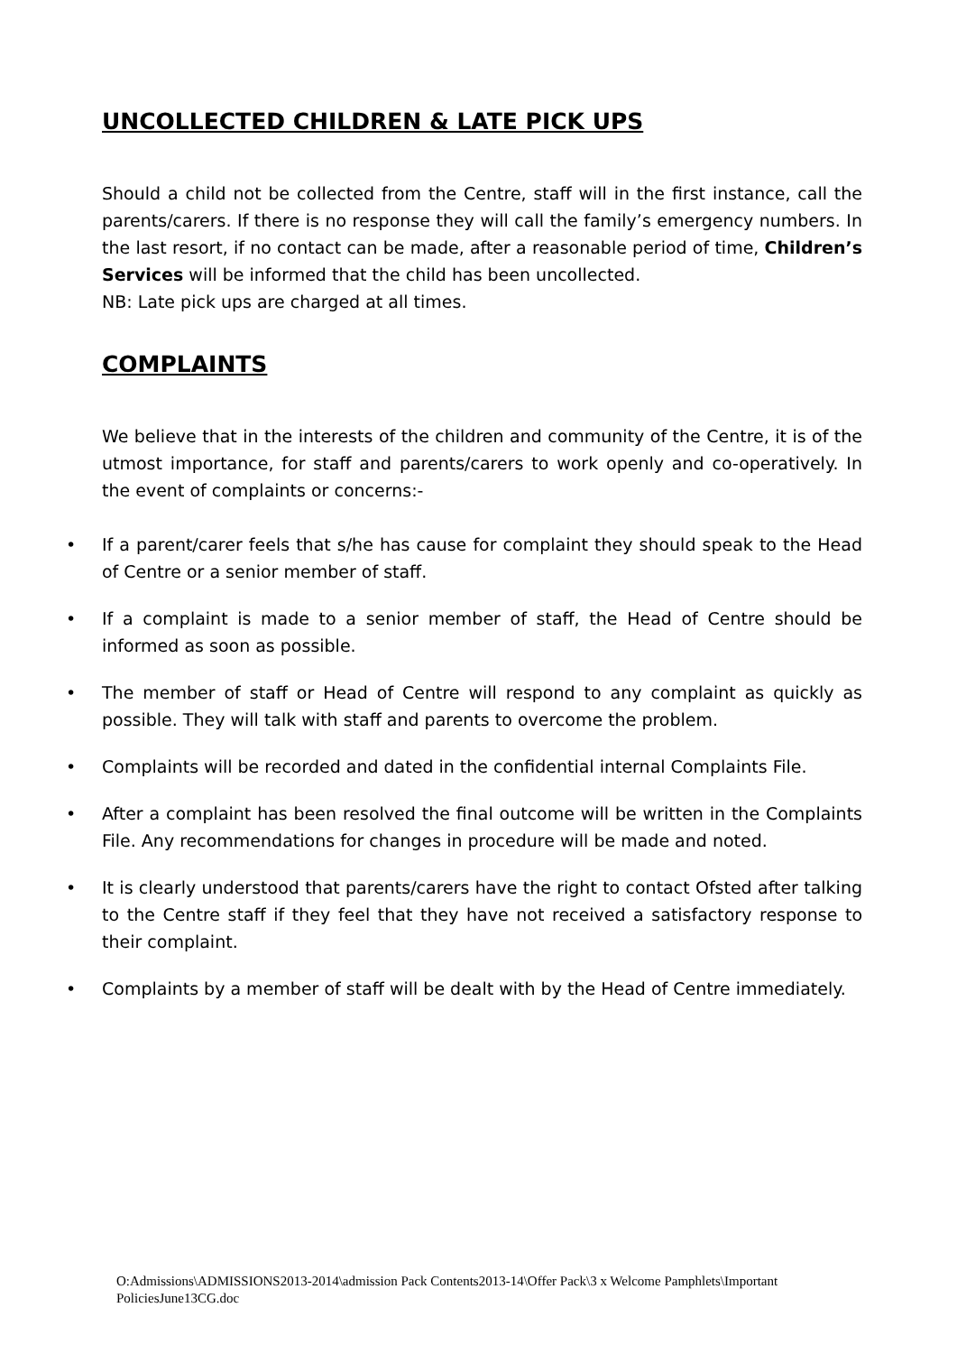UNCOLLECTED CHILDREN & LATE PICK UPS
Should a child not be collected from the Centre, staff will in the first instance, call the parents/carers. If there is no response they will call the family’s emergency numbers. In the last resort, if no contact can be made, after a reasonable period of time, Children’s Services will be informed that the child has been uncollected.
NB: Late pick ups are charged at all times.
COMPLAINTS
We believe that in the interests of the children and community of the Centre, it is of the utmost importance, for staff and parents/carers to work openly and co-operatively. In the event of complaints or concerns:-
• If a parent/carer feels that s/he has cause for complaint they should speak to the Head of Centre or a senior member of staff.
• If a complaint is made to a senior member of staff, the Head of Centre should be informed as soon as possible.
• The member of staff or Head of Centre will respond to any complaint as quickly as possible. They will talk with staff and parents to overcome the problem.
• Complaints will be recorded and dated in the confidential internal Complaints File.
• After a complaint has been resolved the final outcome will be written in the Complaints File. Any recommendations for changes in procedure will be made and noted.
• It is clearly understood that parents/carers have the right to contact Ofsted after talking to the Centre staff if they feel that they have not received a satisfactory response to their complaint.
• Complaints by a member of staff will be dealt with by the Head of Centre immediately.
O:Admissions\ADMISSIONS2013-2014\admission Pack Contents2013-14\Offer Pack\3 x Welcome Pamphlets\Important PoliciesJune13CG.doc